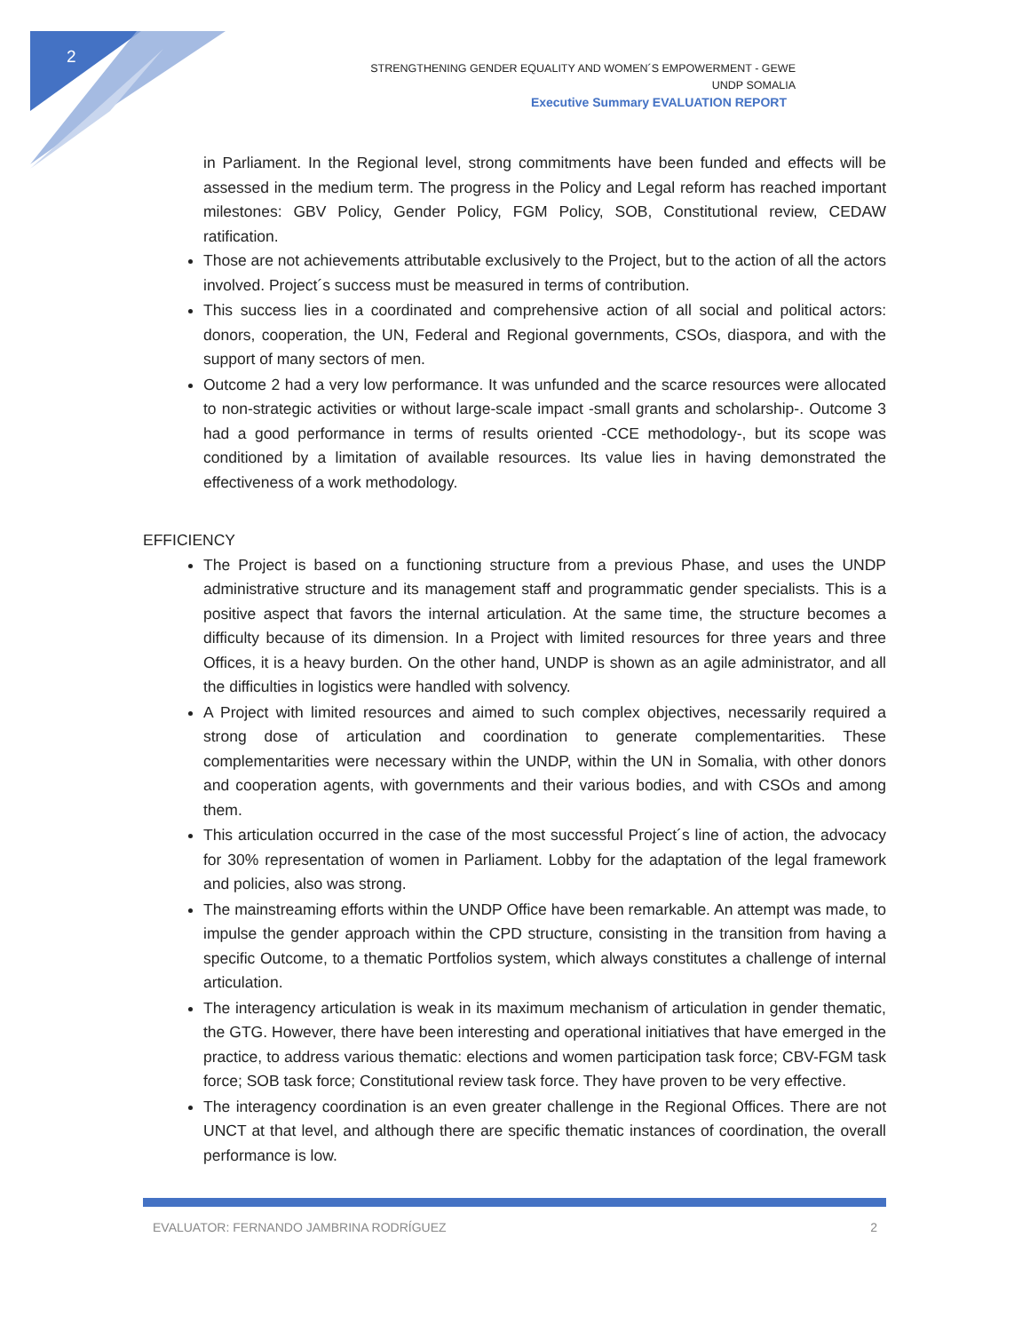2
STRENGTHENING GENDER EQUALITY AND WOMEN´S EMPOWERMENT - GEWE
UNDP SOMALIA
Executive Summary EVALUATION REPORT
in Parliament. In the Regional level, strong commitments have been funded and effects will be assessed in the medium term. The progress in the Policy and Legal reform has reached important milestones: GBV Policy, Gender Policy, FGM Policy, SOB, Constitutional review, CEDAW ratification.
Those are not achievements attributable exclusively to the Project, but to the action of all the actors involved. Project´s success must be measured in terms of contribution.
This success lies in a coordinated and comprehensive action of all social and political actors: donors, cooperation, the UN, Federal and Regional governments, CSOs, diaspora, and with the support of many sectors of men.
Outcome 2 had a very low performance. It was unfunded and the scarce resources were allocated to non-strategic activities or without large-scale impact -small grants and scholarship-. Outcome 3 had a good performance in terms of results oriented -CCE methodology-, but its scope was conditioned by a limitation of available resources. Its value lies in having demonstrated the effectiveness of a work methodology.
EFFICIENCY
The Project is based on a functioning structure from a previous Phase, and uses the UNDP administrative structure and its management staff and programmatic gender specialists. This is a positive aspect that favors the internal articulation. At the same time, the structure becomes a difficulty because of its dimension. In a Project with limited resources for three years and three Offices, it is a heavy burden. On the other hand, UNDP is shown as an agile administrator, and all the difficulties in logistics were handled with solvency.
A Project with limited resources and aimed to such complex objectives, necessarily required a strong dose of articulation and coordination to generate complementarities. These complementarities were necessary within the UNDP, within the UN in Somalia, with other donors and cooperation agents, with governments and their various bodies, and with CSOs and among them.
This articulation occurred in the case of the most successful Project´s line of action, the advocacy for 30% representation of women in Parliament. Lobby for the adaptation of the legal framework and policies, also was strong.
The mainstreaming efforts within the UNDP Office have been remarkable. An attempt was made, to impulse the gender approach within the CPD structure, consisting in the transition from having a specific Outcome, to a thematic Portfolios system, which always constitutes a challenge of internal articulation.
The interagency articulation is weak in its maximum mechanism of articulation in gender thematic, the GTG. However, there have been interesting and operational initiatives that have emerged in the practice, to address various thematic: elections and women participation task force; CBV-FGM task force; SOB task force; Constitutional review task force. They have proven to be very effective.
The interagency coordination is an even greater challenge in the Regional Offices. There are not UNCT at that level, and although there are specific thematic instances of coordination, the overall performance is low.
EVALUATOR: FERNANDO JAMBRINA RODRÍGUEZ 2